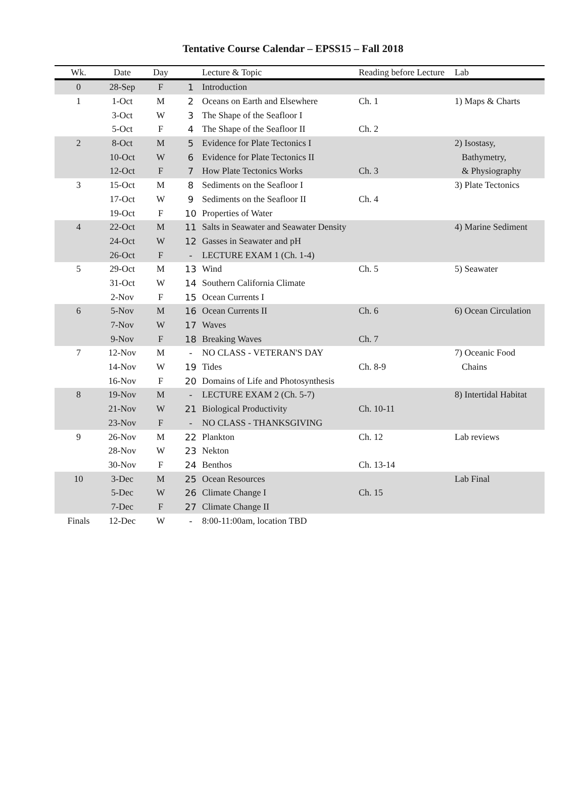Tentative Course Calendar – EPSS15 – Fall 2018
| Wk. | Date | Day | | Lecture & Topic | Reading before Lecture | Lab |
| --- | --- | --- | --- | --- | --- | --- |
| 0 | 28-Sep | F | 1 | Introduction | | |
| 1 | 1-Oct | M | 2 | Oceans on Earth and Elsewhere | Ch. 1 | 1) Maps & Charts |
| | 3-Oct | W | 3 | The Shape of the Seafloor I | | |
| | 5-Oct | F | 4 | The Shape of the Seafloor II | Ch. 2 | |
| 2 | 8-Oct | M | 5 | Evidence for Plate Tectonics I | | 2) Isostasy, |
| | 10-Oct | W | 6 | Evidence for Plate Tectonics II | | Bathymetry, |
| | 12-Oct | F | 7 | How Plate Tectonics Works | Ch. 3 | & Physiography |
| 3 | 15-Oct | M | 8 | Sediments on the Seafloor I | | 3) Plate Tectonics |
| | 17-Oct | W | 9 | Sediments on the Seafloor II | Ch. 4 | |
| | 19-Oct | F | 10 | Properties of Water | | |
| 4 | 22-Oct | M | 11 | Salts in Seawater and Seawater Density | | 4) Marine Sediment |
| | 24-Oct | W | 12 | Gasses in Seawater and pH | | |
| | 26-Oct | F | - | LECTURE EXAM 1 (Ch. 1-4) | | |
| 5 | 29-Oct | M | 13 | Wind | Ch. 5 | 5) Seawater |
| | 31-Oct | W | 14 | Southern California Climate | | |
| | 2-Nov | F | 15 | Ocean Currents I | | |
| 6 | 5-Nov | M | 16 | Ocean Currents II | Ch. 6 | 6) Ocean Circulation |
| | 7-Nov | W | 17 | Waves | | |
| | 9-Nov | F | 18 | Breaking Waves | Ch. 7 | |
| 7 | 12-Nov | M | - | NO CLASS - VETERAN'S DAY | | 7) Oceanic Food |
| | 14-Nov | W | 19 | Tides | Ch. 8-9 | Chains |
| | 16-Nov | F | 20 | Domains of Life and Photosynthesis | | |
| 8 | 19-Nov | M | - | LECTURE EXAM 2 (Ch. 5-7) | | 8) Intertidal Habitat |
| | 21-Nov | W | 21 | Biological Productivity | Ch. 10-11 | |
| | 23-Nov | F | - | NO CLASS - THANKSGIVING | | |
| 9 | 26-Nov | M | 22 | Plankton | Ch. 12 | Lab reviews |
| | 28-Nov | W | 23 | Nekton | | |
| | 30-Nov | F | 24 | Benthos | Ch. 13-14 | |
| 10 | 3-Dec | M | 25 | Ocean Resources | | Lab Final |
| | 5-Dec | W | 26 | Climate Change I | Ch. 15 | |
| | 7-Dec | F | 27 | Climate Change II | | |
| Finals | 12-Dec | W | - | 8:00-11:00am, location TBD | | |